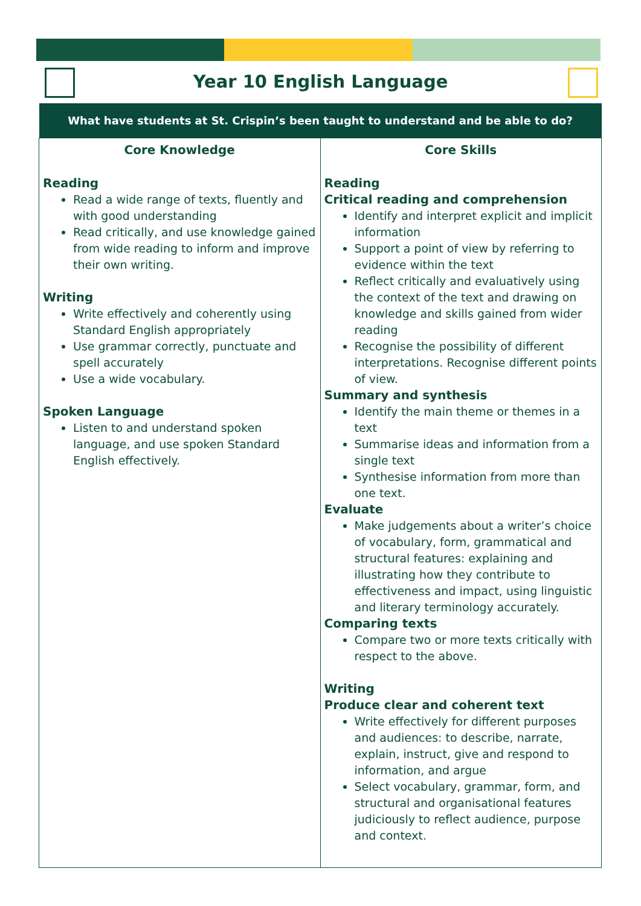Year 10 English Language
| What have students at St. Crispin’s been taught to understand and be able to do? | |
| --- | --- |
| Core Knowledge Reading Read a wide range of texts, fluently and with good understanding Read critically, and use knowledge gained from wide reading to inform and improve their own writing. Writing Write effectively and coherently using Standard English appropriately Use grammar correctly, punctuate and spell accurately Use a wide vocabulary. Spoken Language Listen to and understand spoken language, and use spoken Standard English effectively. | Core Skills Reading Critical reading and comprehension Identify and interpret explicit and implicit information Support a point of view by referring to evidence within the text Reflect critically and evaluatively using the context of the text and drawing on knowledge and skills gained from wider reading Recognise the possibility of different interpretations. Recognise different points of view. Summary and synthesis Identify the main theme or themes in a text Summarise ideas and information from a single text Synthesise information from more than one text. Evaluate Make judgements about a writer’s choice of vocabulary, form, grammatical and structural features: explaining and illustrating how they contribute to effectiveness and impact, using linguistic and literary terminology accurately. Comparing texts Compare two or more texts critically with respect to the above. Writing Produce clear and coherent text Write effectively for different purposes and audiences: to describe, narrate, explain, instruct, give and respond to information, and argue Select vocabulary, grammar, form, and structural and organisational features judiciously to reflect audience, purpose and context. |